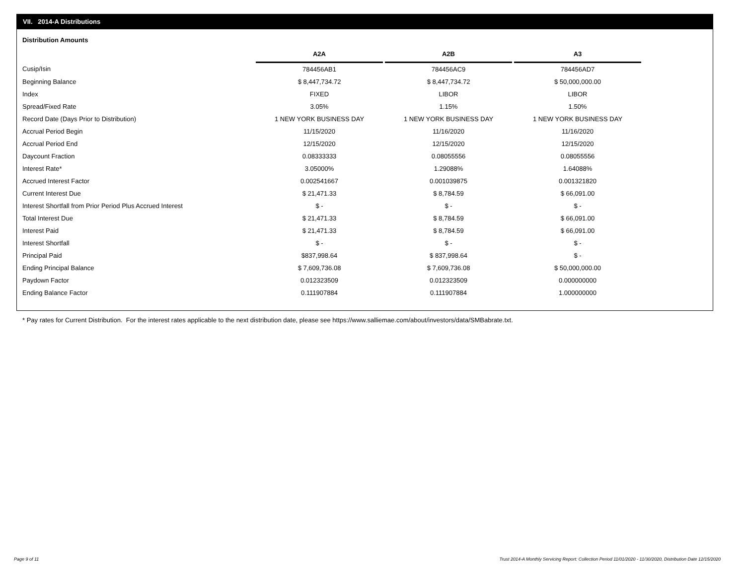VII. 2014-A Distributions
Distribution Amounts
| | A2A | | A2B | | A3 |
| Cusip/Isin | 784456AB1 | | 784456AC9 | | 784456AD7 |
| Beginning Balance | $ 8,447,734.72 | | $ 8,447,734.72 | | $ 50,000,000.00 |
| Index | FIXED | | LIBOR | | LIBOR |
| Spread/Fixed Rate | 3.05% | | 1.15% | | 1.50% |
| Record Date (Days Prior to Distribution) | 1 NEW YORK BUSINESS DAY | | 1 NEW YORK BUSINESS DAY | | 1 NEW YORK BUSINESS DAY |
| Accrual Period Begin | 11/15/2020 | | 11/16/2020 | | 11/16/2020 |
| Accrual Period End | 12/15/2020 | | 12/15/2020 | | 12/15/2020 |
| Daycount Fraction | 0.08333333 | | 0.08055556 | | 0.08055556 |
| Interest Rate* | 3.05000% | | 1.29088% | | 1.64088% |
| Accrued Interest Factor | 0.002541667 | | 0.001039875 | | 0.001321820 |
| Current Interest Due | $ 21,471.33 | | $ 8,784.59 | | $ 66,091.00 |
| Interest Shortfall from Prior Period Plus Accrued Interest | $ - | | $ - | | $ - |
| Total Interest Due | $ 21,471.33 | | $ 8,784.59 | | $ 66,091.00 |
| Interest Paid | $ 21,471.33 | | $ 8,784.59 | | $ 66,091.00 |
| Interest Shortfall | $ - | | $ - | | $ - |
| Principal Paid | $837,998.64 | | $ 837,998.64 | | $ - |
| Ending Principal Balance | $ 7,609,736.08 | | $ 7,609,736.08 | | $ 50,000,000.00 |
| Paydown Factor | 0.012323509 | | 0.012323509 | | 0.000000000 |
| Ending Balance Factor | 0.111907884 | | 0.111907884 | | 1.000000000 |
* Pay rates for Current Distribution. For the interest rates applicable to the next distribution date, please see https://www.salliemae.com/about/investors/data/SMBabrate.txt.
Page 9 of 11
Trust 2014-A Monthly Servicing Report: Collection Period 11/01/2020 - 11/30/2020, Distribution Date 12/15/2020